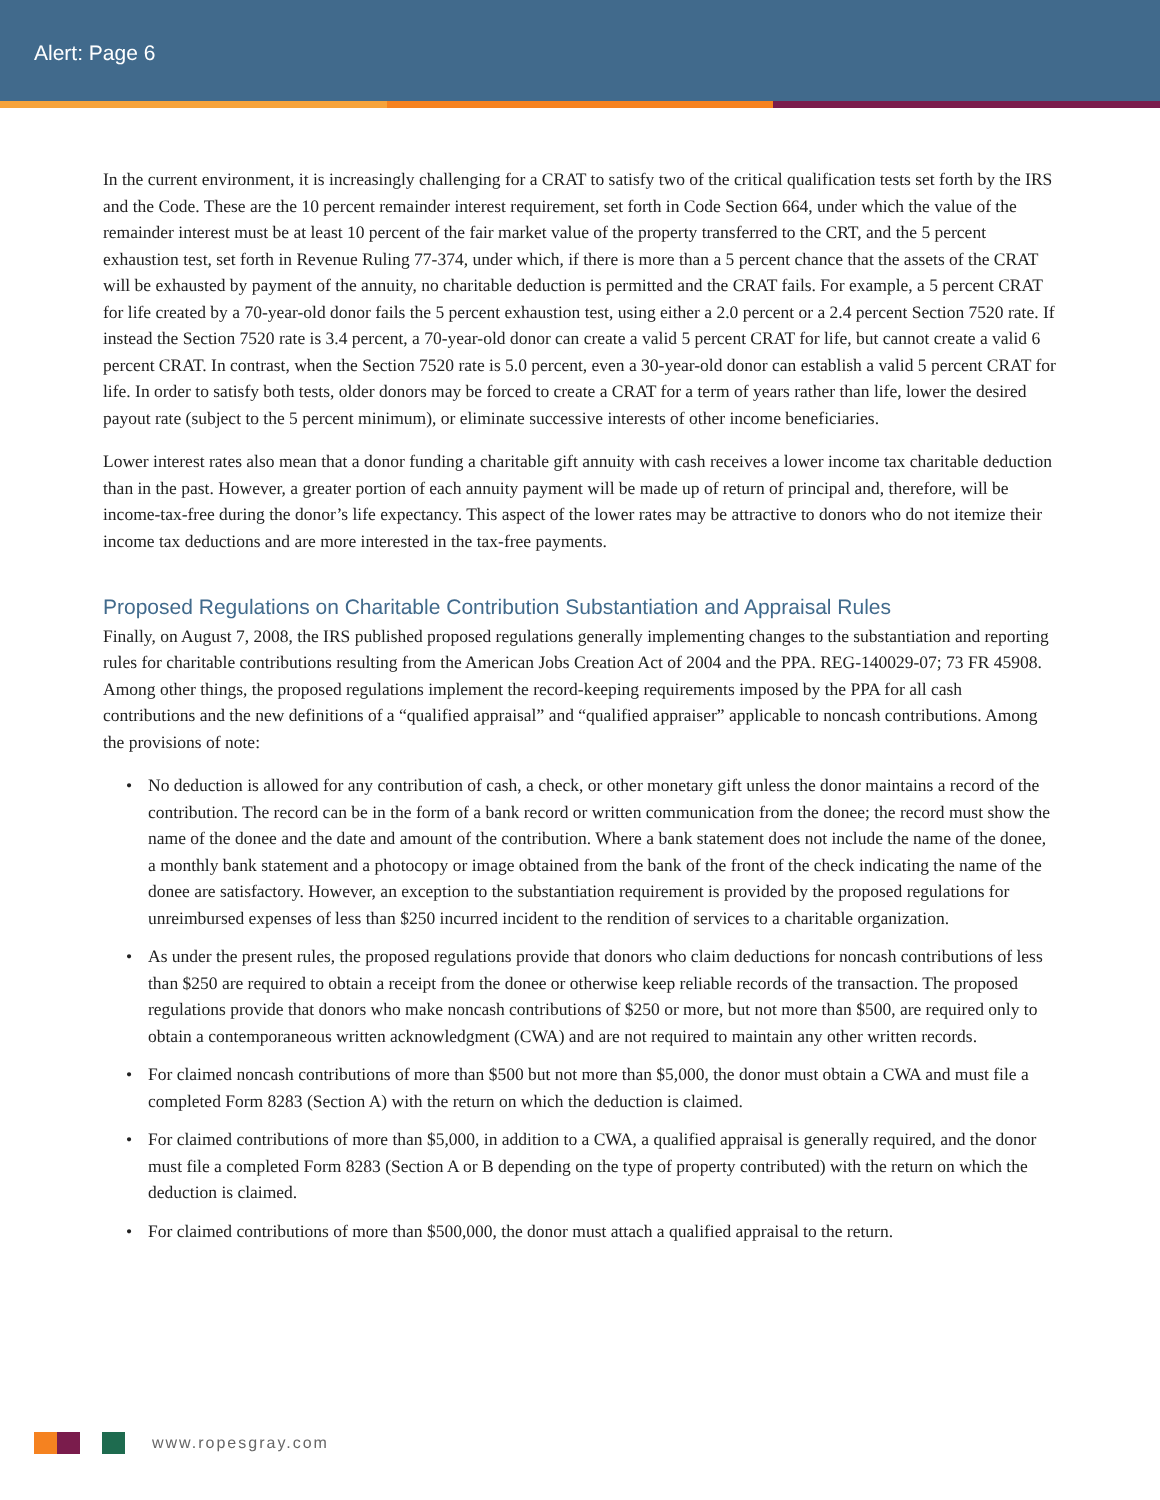Alert: Page 6
In the current environment, it is increasingly challenging for a CRAT to satisfy two of the critical qualification tests set forth by the IRS and the Code. These are the 10 percent remainder interest requirement, set forth in Code Section 664, under which the value of the remainder interest must be at least 10 percent of the fair market value of the property transferred to the CRT, and the 5 percent exhaustion test, set forth in Revenue Ruling 77-374, under which, if there is more than a 5 percent chance that the assets of the CRAT will be exhausted by payment of the annuity, no charitable deduction is permitted and the CRAT fails. For example, a 5 percent CRAT for life created by a 70-year-old donor fails the 5 percent exhaustion test, using either a 2.0 percent or a 2.4 percent Section 7520 rate. If instead the Section 7520 rate is 3.4 percent, a 70-year-old donor can create a valid 5 percent CRAT for life, but cannot create a valid 6 percent CRAT. In contrast, when the Section 7520 rate is 5.0 percent, even a 30-year-old donor can establish a valid 5 percent CRAT for life. In order to satisfy both tests, older donors may be forced to create a CRAT for a term of years rather than life, lower the desired payout rate (subject to the 5 percent minimum), or eliminate successive interests of other income beneficiaries.
Lower interest rates also mean that a donor funding a charitable gift annuity with cash receives a lower income tax charitable deduction than in the past. However, a greater portion of each annuity payment will be made up of return of principal and, therefore, will be income-tax-free during the donor’s life expectancy. This aspect of the lower rates may be attractive to donors who do not itemize their income tax deductions and are more interested in the tax-free payments.
Proposed Regulations on Charitable Contribution Substantiation and Appraisal Rules
Finally, on August 7, 2008, the IRS published proposed regulations generally implementing changes to the substantiation and reporting rules for charitable contributions resulting from the American Jobs Creation Act of 2004 and the PPA. REG-140029-07; 73 FR 45908. Among other things, the proposed regulations implement the record-keeping requirements imposed by the PPA for all cash contributions and the new definitions of a “qualified appraisal” and “qualified appraiser” applicable to noncash contributions. Among the provisions of note:
• No deduction is allowed for any contribution of cash, a check, or other monetary gift unless the donor maintains a record of the contribution. The record can be in the form of a bank record or written communication from the donee; the record must show the name of the donee and the date and amount of the contribution. Where a bank statement does not include the name of the donee, a monthly bank statement and a photocopy or image obtained from the bank of the front of the check indicating the name of the donee are satisfactory. However, an exception to the substantiation requirement is provided by the proposed regulations for unreimbursed expenses of less than $250 incurred incident to the rendition of services to a charitable organization.
• As under the present rules, the proposed regulations provide that donors who claim deductions for noncash contributions of less than $250 are required to obtain a receipt from the donee or otherwise keep reliable records of the transaction. The proposed regulations provide that donors who make noncash contributions of $250 or more, but not more than $500, are required only to obtain a contemporaneous written acknowledgment (CWA) and are not required to maintain any other written records.
• For claimed noncash contributions of more than $500 but not more than $5,000, the donor must obtain a CWA and must file a completed Form 8283 (Section A) with the return on which the deduction is claimed.
• For claimed contributions of more than $5,000, in addition to a CWA, a qualified appraisal is generally required, and the donor must file a completed Form 8283 (Section A or B depending on the type of property contributed) with the return on which the deduction is claimed.
• For claimed contributions of more than $500,000, the donor must attach a qualified appraisal to the return.
www.ropesgray.com